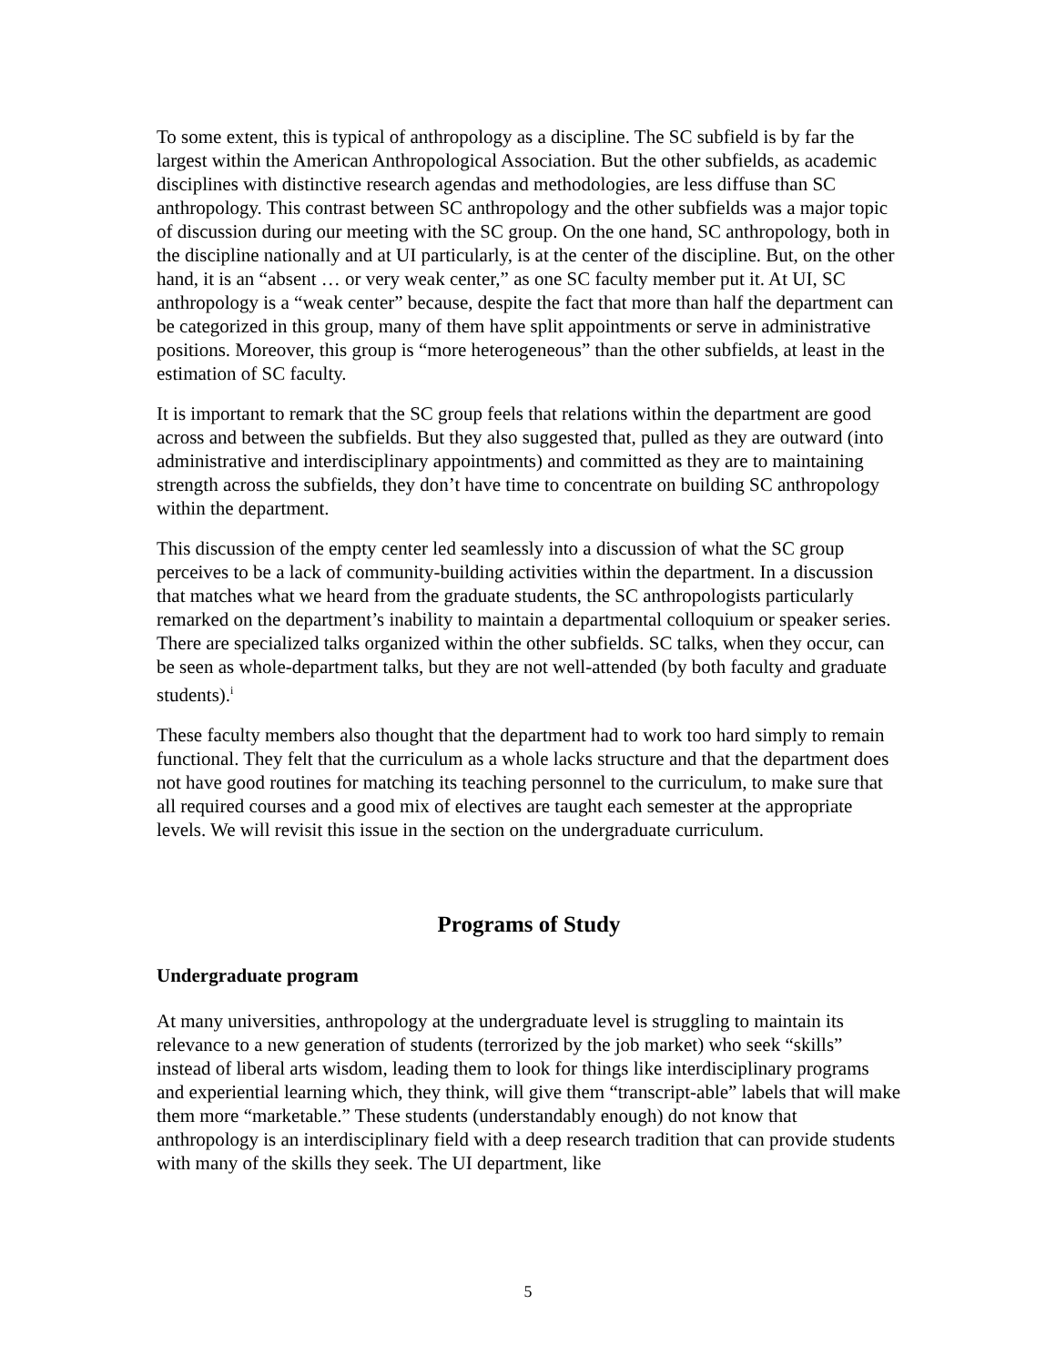To some extent, this is typical of anthropology as a discipline. The SC subfield is by far the largest within the American Anthropological Association. But the other subfields, as academic disciplines with distinctive research agendas and methodologies, are less diffuse than SC anthropology. This contrast between SC anthropology and the other subfields was a major topic of discussion during our meeting with the SC group. On the one hand, SC anthropology, both in the discipline nationally and at UI particularly, is at the center of the discipline. But, on the other hand, it is an “absent … or very weak center,” as one SC faculty member put it. At UI, SC anthropology is a “weak center” because, despite the fact that more than half the department can be categorized in this group, many of them have split appointments or serve in administrative positions. Moreover, this group is “more heterogeneous” than the other subfields, at least in the estimation of SC faculty.
It is important to remark that the SC group feels that relations within the department are good across and between the subfields. But they also suggested that, pulled as they are outward (into administrative and interdisciplinary appointments) and committed as they are to maintaining strength across the subfields, they don’t have time to concentrate on building SC anthropology within the department.
This discussion of the empty center led seamlessly into a discussion of what the SC group perceives to be a lack of community-building activities within the department. In a discussion that matches what we heard from the graduate students, the SC anthropologists particularly remarked on the department’s inability to maintain a departmental colloquium or speaker series. There are specialized talks organized within the other subfields. SC talks, when they occur, can be seen as whole-department talks, but they are not well-attended (by both faculty and graduate students).<sup>i</sup>
These faculty members also thought that the department had to work too hard simply to remain functional. They felt that the curriculum as a whole lacks structure and that the department does not have good routines for matching its teaching personnel to the curriculum, to make sure that all required courses and a good mix of electives are taught each semester at the appropriate levels. We will revisit this issue in the section on the undergraduate curriculum.
Programs of Study
Undergraduate program
At many universities, anthropology at the undergraduate level is struggling to maintain its relevance to a new generation of students (terrorized by the job market) who seek “skills” instead of liberal arts wisdom, leading them to look for things like interdisciplinary programs and experiential learning which, they think, will give them “transcript-able” labels that will make them more “marketable.” These students (understandably enough) do not know that anthropology is an interdisciplinary field with a deep research tradition that can provide students with many of the skills they seek. The UI department, like
5